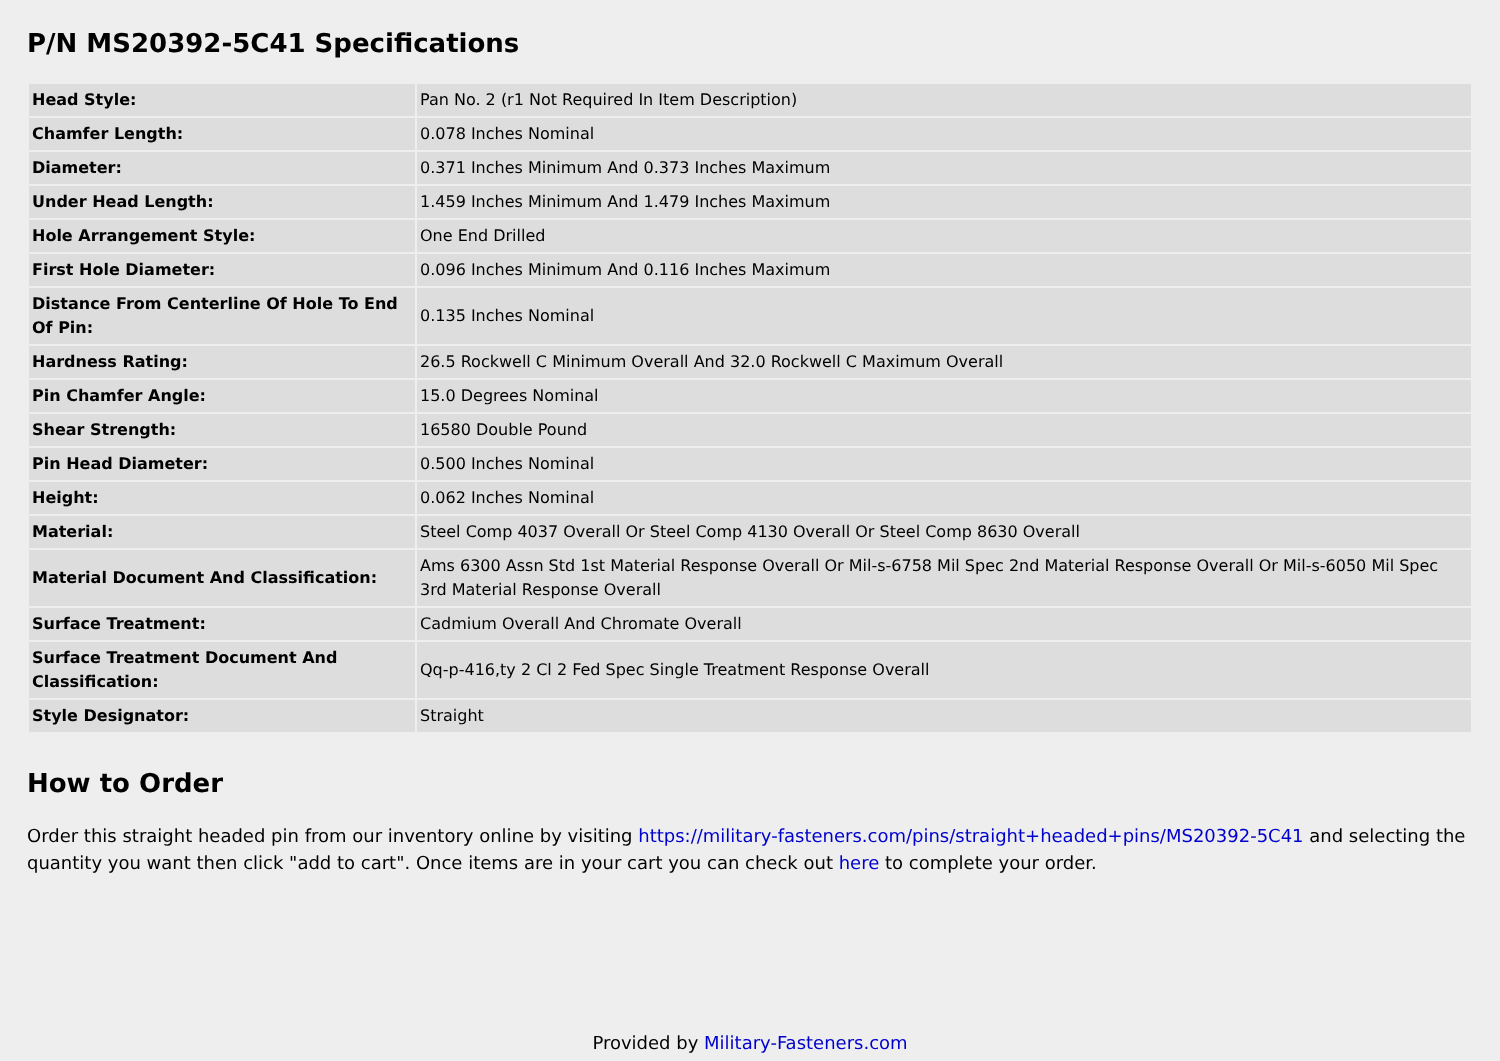P/N MS20392-5C41 Specifications
| Head Style: | Pan No. 2 (r1 Not Required In Item Description) |
| Chamfer Length: | 0.078 Inches Nominal |
| Diameter: | 0.371 Inches Minimum And 0.373 Inches Maximum |
| Under Head Length: | 1.459 Inches Minimum And 1.479 Inches Maximum |
| Hole Arrangement Style: | One End Drilled |
| First Hole Diameter: | 0.096 Inches Minimum And 0.116 Inches Maximum |
| Distance From Centerline Of Hole To End Of Pin: | 0.135 Inches Nominal |
| Hardness Rating: | 26.5 Rockwell C Minimum Overall And 32.0 Rockwell C Maximum Overall |
| Pin Chamfer Angle: | 15.0 Degrees Nominal |
| Shear Strength: | 16580 Double Pound |
| Pin Head Diameter: | 0.500 Inches Nominal |
| Height: | 0.062 Inches Nominal |
| Material: | Steel Comp 4037 Overall Or Steel Comp 4130 Overall Or Steel Comp 8630 Overall |
| Material Document And Classification: | Ams 6300 Assn Std 1st Material Response Overall Or Mil-s-6758 Mil Spec 2nd Material Response Overall Or Mil-s-6050 Mil Spec 3rd Material Response Overall |
| Surface Treatment: | Cadmium Overall And Chromate Overall |
| Surface Treatment Document And Classification: | Qq-p-416,ty 2 Cl 2 Fed Spec Single Treatment Response Overall |
| Style Designator: | Straight |
How to Order
Order this straight headed pin from our inventory online by visiting https://military-fasteners.com/pins/straight+headed+pins/MS20392-5C41 and selecting the quantity you want then click "add to cart". Once items are in your cart you can check out here to complete your order.
Provided by Military-Fasteners.com